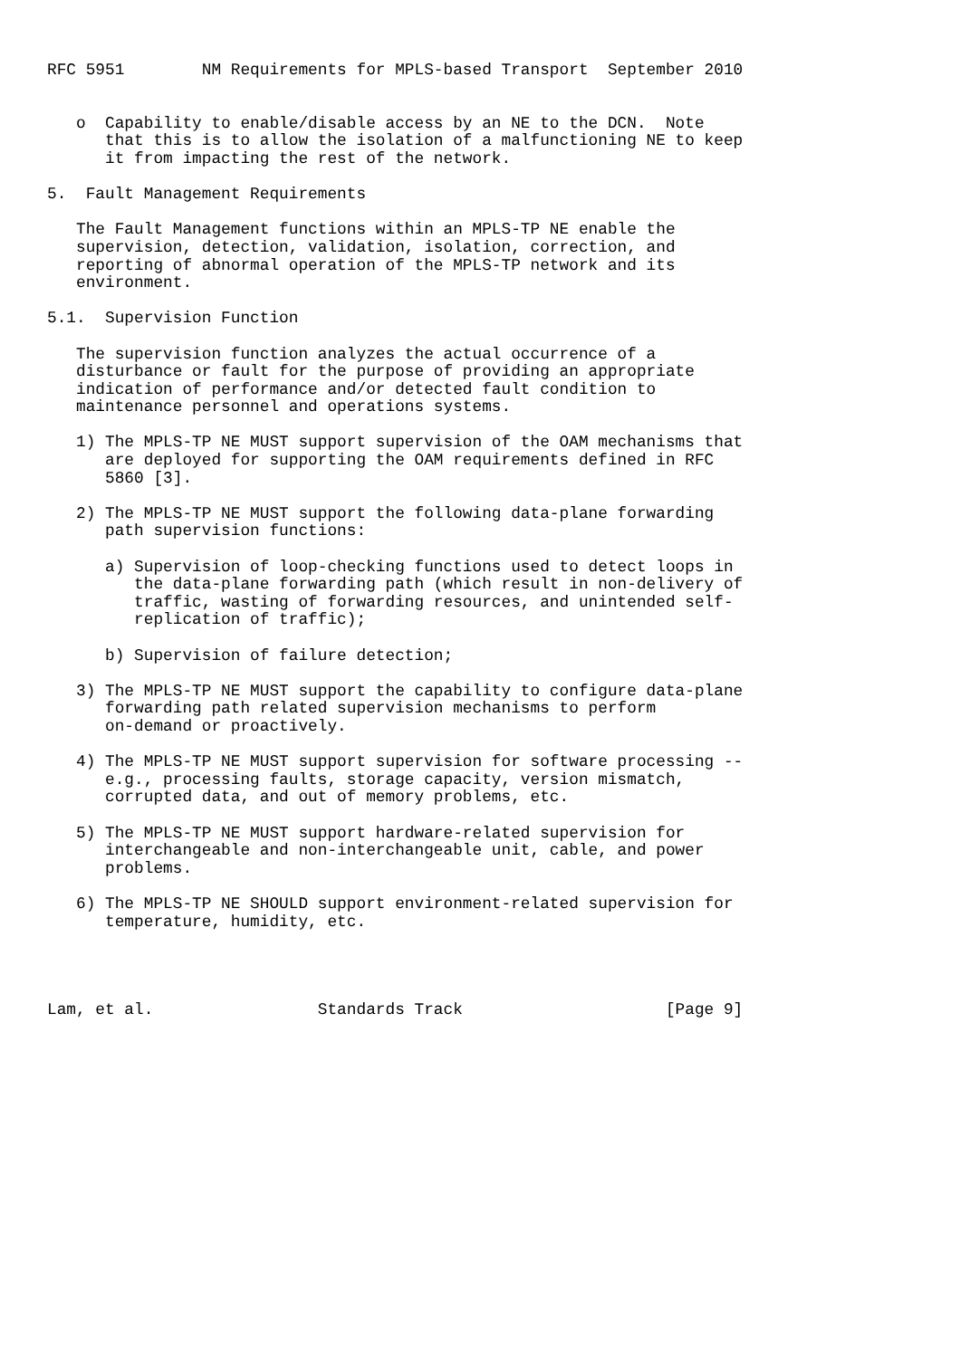RFC 5951        NM Requirements for MPLS-based Transport  September 2010


   o  Capability to enable/disable access by an NE to the DCN.  Note
      that this is to allow the isolation of a malfunctioning NE to keep
      it from impacting the rest of the network.

5.  Fault Management Requirements

   The Fault Management functions within an MPLS-TP NE enable the
   supervision, detection, validation, isolation, correction, and
   reporting of abnormal operation of the MPLS-TP network and its
   environment.

5.1.  Supervision Function

   The supervision function analyzes the actual occurrence of a
   disturbance or fault for the purpose of providing an appropriate
   indication of performance and/or detected fault condition to
   maintenance personnel and operations systems.

   1) The MPLS-TP NE MUST support supervision of the OAM mechanisms that
      are deployed for supporting the OAM requirements defined in RFC
      5860 [3].

   2) The MPLS-TP NE MUST support the following data-plane forwarding
      path supervision functions:

      a) Supervision of loop-checking functions used to detect loops in
         the data-plane forwarding path (which result in non-delivery of
         traffic, wasting of forwarding resources, and unintended self-
         replication of traffic);

      b) Supervision of failure detection;

   3) The MPLS-TP NE MUST support the capability to configure data-plane
      forwarding path related supervision mechanisms to perform
      on-demand or proactively.

   4) The MPLS-TP NE MUST support supervision for software processing --
      e.g., processing faults, storage capacity, version mismatch,
      corrupted data, and out of memory problems, etc.

   5) The MPLS-TP NE MUST support hardware-related supervision for
      interchangeable and non-interchangeable unit, cable, and power
      problems.

   6) The MPLS-TP NE SHOULD support environment-related supervision for
      temperature, humidity, etc.




Lam, et al.                 Standards Track                     [Page 9]